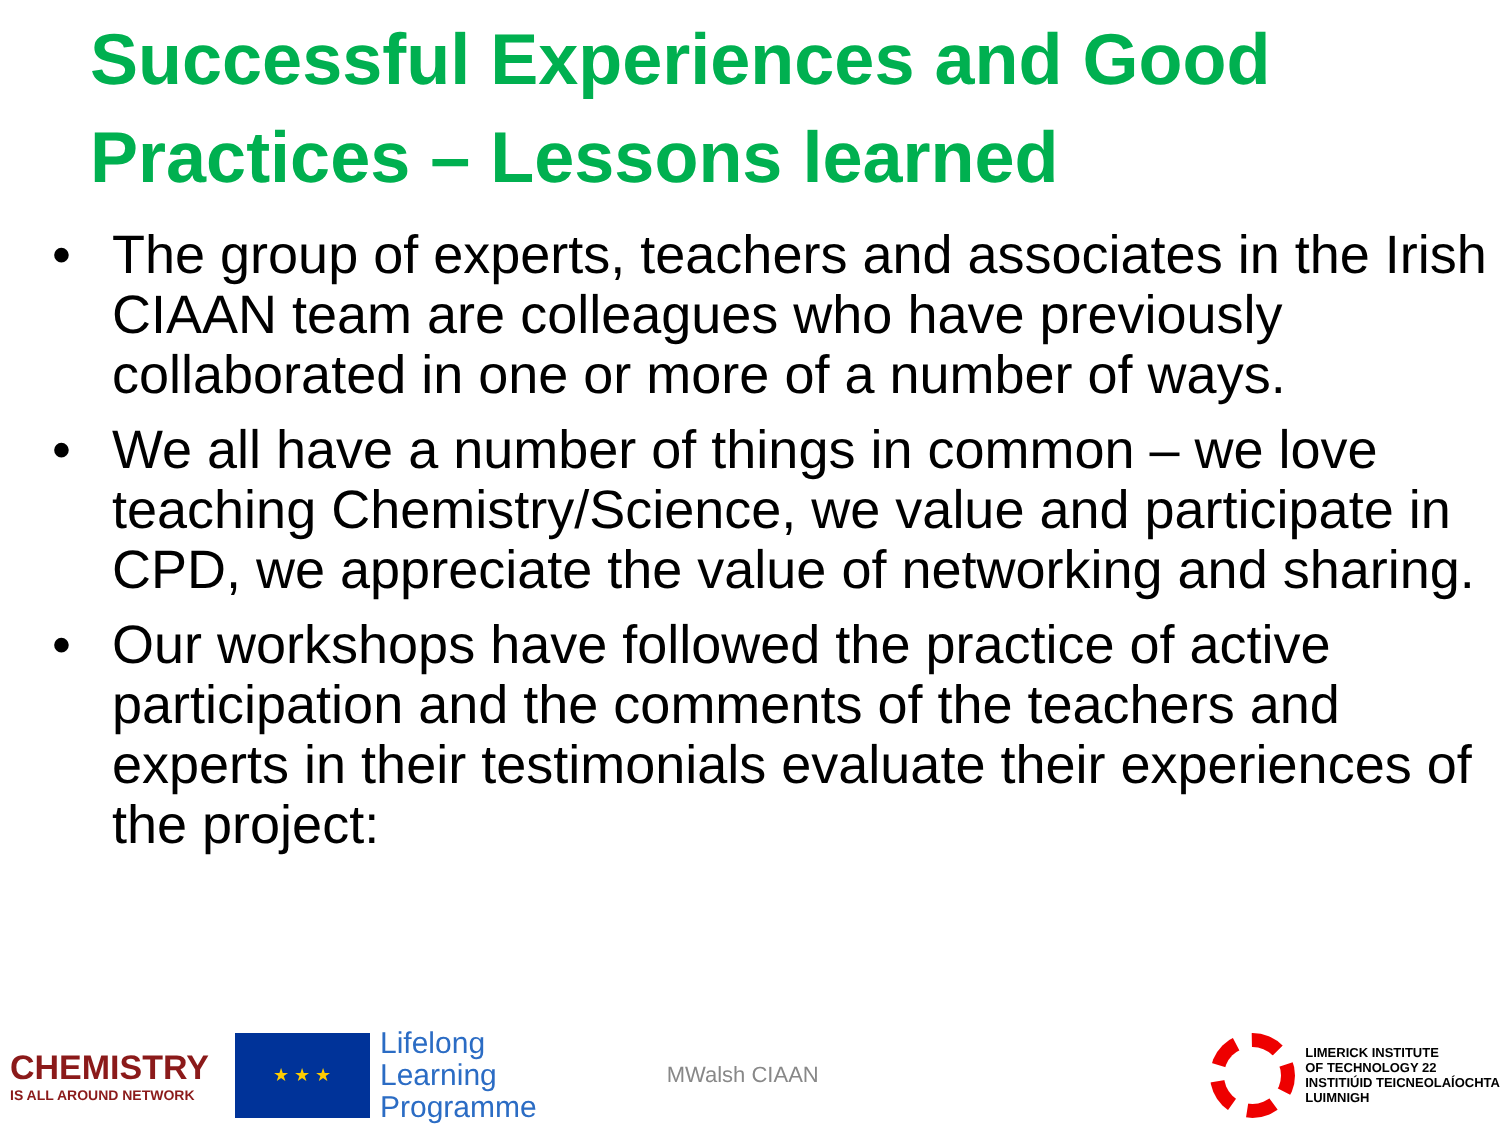Successful Experiences and Good Practices – Lessons learned
• The group of experts, teachers and associates in the Irish CIAAN team are colleagues who have previously collaborated in one or more of a number of ways.
• We all have a number of things in common – we love teaching Chemistry/Science, we value and participate in CPD, we appreciate the value of networking and sharing.
• Our workshops have followed the practice of active participation and the comments of the teachers and experts in their testimonials evaluate their experiences of the project:
CHEMISTRY
IS ALL AROUND NETWORK
★ ★ ★
Lifelong
Learning
Programme
MWalsh CIAAN
LIMERICK INSTITUTE
OF TECHNOLOGY 22
INSTITIÚID TEICNEOLAÍOCHTA
LUIMNIGH